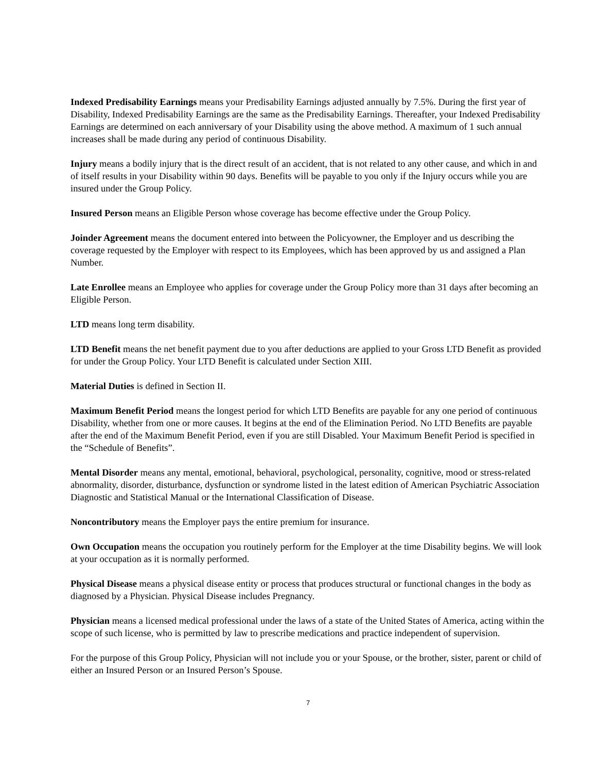Indexed Predisability Earnings means your Predisability Earnings adjusted annually by 7.5%. During the first year of Disability, Indexed Predisability Earnings are the same as the Predisability Earnings. Thereafter, your Indexed Predisability Earnings are determined on each anniversary of your Disability using the above method. A maximum of 1 such annual increases shall be made during any period of continuous Disability.
Injury means a bodily injury that is the direct result of an accident, that is not related to any other cause, and which in and of itself results in your Disability within 90 days. Benefits will be payable to you only if the Injury occurs while you are insured under the Group Policy.
Insured Person means an Eligible Person whose coverage has become effective under the Group Policy.
Joinder Agreement means the document entered into between the Policyowner, the Employer and us describing the coverage requested by the Employer with respect to its Employees, which has been approved by us and assigned a Plan Number.
Late Enrollee means an Employee who applies for coverage under the Group Policy more than 31 days after becoming an Eligible Person.
LTD means long term disability.
LTD Benefit means the net benefit payment due to you after deductions are applied to your Gross LTD Benefit as provided for under the Group Policy. Your LTD Benefit is calculated under Section XIII.
Material Duties is defined in Section II.
Maximum Benefit Period means the longest period for which LTD Benefits are payable for any one period of continuous Disability, whether from one or more causes. It begins at the end of the Elimination Period. No LTD Benefits are payable after the end of the Maximum Benefit Period, even if you are still Disabled. Your Maximum Benefit Period is specified in the “Schedule of Benefits”.
Mental Disorder means any mental, emotional, behavioral, psychological, personality, cognitive, mood or stress-related abnormality, disorder, disturbance, dysfunction or syndrome listed in the latest edition of American Psychiatric Association Diagnostic and Statistical Manual or the International Classification of Disease.
Noncontributory means the Employer pays the entire premium for insurance.
Own Occupation means the occupation you routinely perform for the Employer at the time Disability begins. We will look at your occupation as it is normally performed.
Physical Disease means a physical disease entity or process that produces structural or functional changes in the body as diagnosed by a Physician. Physical Disease includes Pregnancy.
Physician means a licensed medical professional under the laws of a state of the United States of America, acting within the scope of such license, who is permitted by law to prescribe medications and practice independent of supervision.
For the purpose of this Group Policy, Physician will not include you or your Spouse, or the brother, sister, parent or child of either an Insured Person or an Insured Person’s Spouse.
7